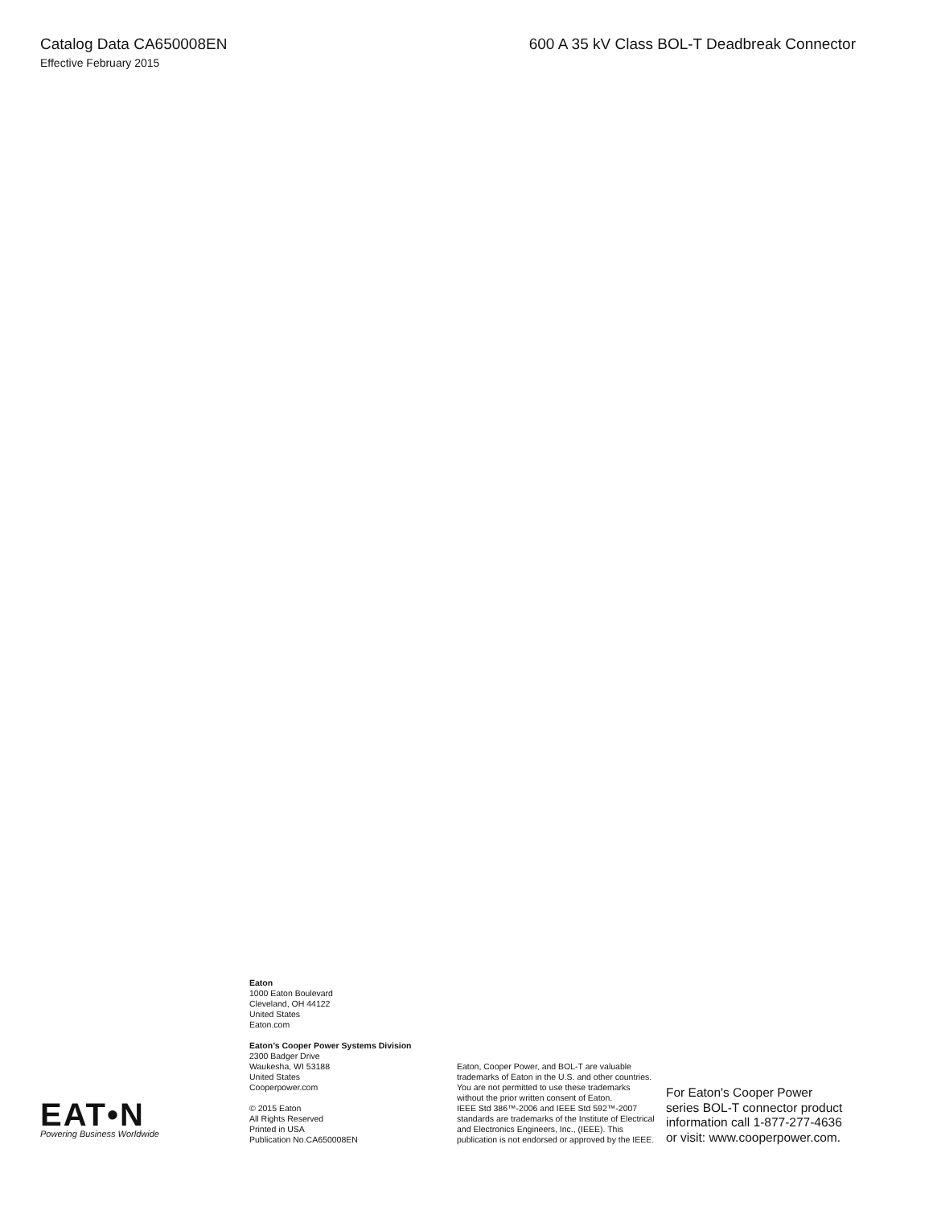Catalog Data CA650008EN 600 A 35 kV Class BOL-T Deadbreak Connector
Effective February 2015
EAT•N
Powering Business Worldwide
Eaton
1000 Eaton Boulevard
Cleveland, OH 44122
United States
Eaton.com
Eaton’s Cooper Power Systems Division
2300 Badger Drive
Waukesha, WI 53188
United States
Cooperpower.com
© 2015 Eaton
All Rights Reserved
Printed in USA
Publication No.CA650008EN
Eaton, Cooper Power, and BOL-T are valuable trademarks of Eaton in the U.S. and other countries. You are not permitted to use these trademarks without the prior written consent of Eaton.
IEEE Std 386™-2006 and IEEE Std 592™-2007 standards are trademarks of the Institute of Electrical and Electronics Engineers, Inc., (IEEE). This publication is not endorsed or approved by the IEEE.
For Eaton's Cooper Power
series BOL-T connector product
information call 1-877-277-4636
or visit: www.cooperpower.com.